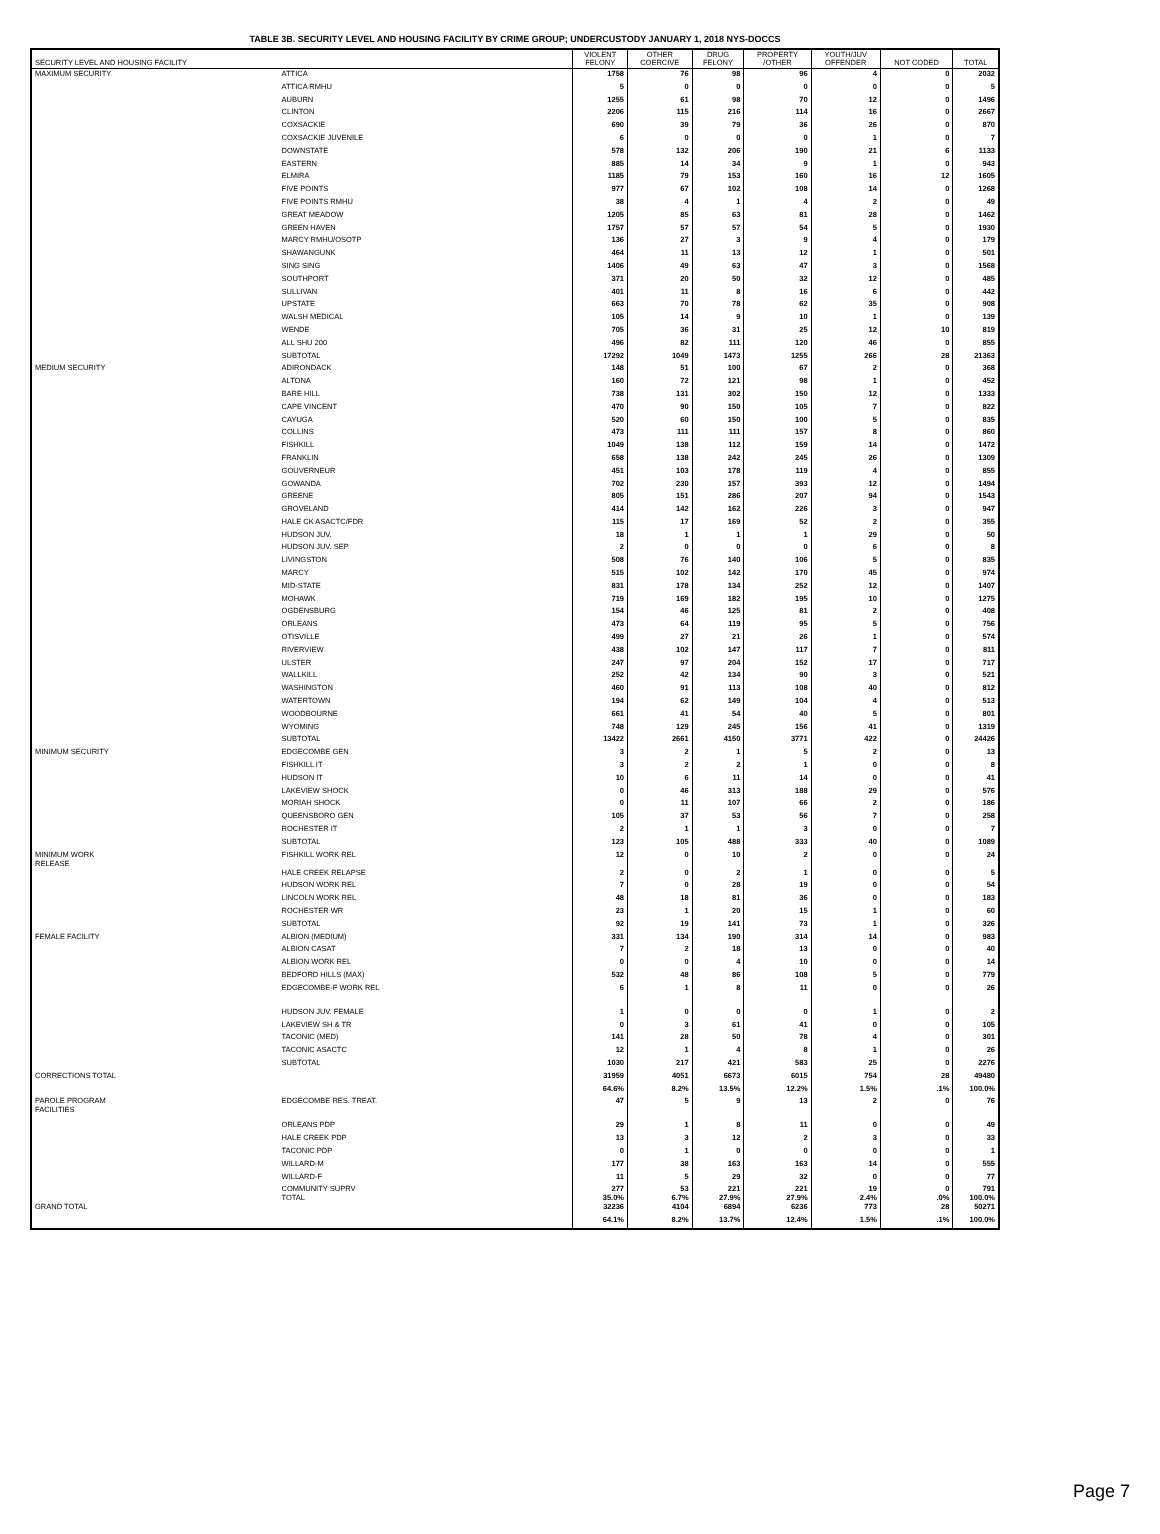TABLE 3B. SECURITY LEVEL AND HOUSING FACILITY BY CRIME GROUP; UNDERCUSTODY JANUARY 1, 2018 NYS-DOCCS
| SECURITY LEVEL AND HOUSING FACILITY | | VIOLENT FELONY | OTHER COERCIVE | DRUG FELONY | PROPERTY /OTHER | YOUTH/JUV OFFENDER | NOT CODED | TOTAL |
| --- | --- | --- | --- | --- | --- | --- | --- | --- |
| MAXIMUM SECURITY | ATTICA | 1758 | 76 | 98 | 96 | 4 | 0 | 2032 |
| | ATTICA RMHU | 5 | 0 | 0 | 0 | 0 | 0 | 5 |
| | AUBURN | 1255 | 61 | 98 | 70 | 12 | 0 | 1496 |
| | CLINTON | 2206 | 115 | 216 | 114 | 16 | 0 | 2667 |
| | COXSACKIE | 690 | 39 | 79 | 36 | 26 | 0 | 870 |
| | COXSACKIE JUVENILE | 6 | 0 | 0 | 0 | 1 | 0 | 7 |
| | DOWNSTATE | 578 | 132 | 206 | 190 | 21 | 6 | 1133 |
| | EASTERN | 885 | 14 | 34 | 9 | 1 | 0 | 943 |
| | ELMIRA | 1185 | 79 | 153 | 160 | 16 | 12 | 1605 |
| | FIVE POINTS | 977 | 67 | 102 | 108 | 14 | 0 | 1268 |
| | FIVE POINTS RMHU | 38 | 4 | 1 | 4 | 2 | 0 | 49 |
| | GREAT MEADOW | 1205 | 85 | 63 | 81 | 28 | 0 | 1462 |
| | GREEN HAVEN | 1757 | 57 | 57 | 54 | 5 | 0 | 1930 |
| | MARCY RMHU/OSOTP | 136 | 27 | 3 | 9 | 4 | 0 | 179 |
| | SHAWANGUNK | 464 | 11 | 13 | 12 | 1 | 0 | 501 |
| | SING SING | 1406 | 49 | 63 | 47 | 3 | 0 | 1568 |
| | SOUTHPORT | 371 | 20 | 50 | 32 | 12 | 0 | 485 |
| | SULLIVAN | 401 | 11 | 8 | 16 | 6 | 0 | 442 |
| | UPSTATE | 663 | 70 | 78 | 62 | 35 | 0 | 908 |
| | WALSH MEDICAL | 105 | 14 | 9 | 10 | 1 | 0 | 139 |
| | WENDE | 705 | 36 | 31 | 25 | 12 | 10 | 819 |
| | ALL SHU 200 | 496 | 82 | 111 | 120 | 46 | 0 | 855 |
| | SUBTOTAL | 17292 | 1049 | 1473 | 1255 | 266 | 28 | 21363 |
| MEDIUM SECURITY | ADIRONDACK | 148 | 51 | 100 | 67 | 2 | 0 | 368 |
| | ALTONA | 160 | 72 | 121 | 98 | 1 | 0 | 452 |
| | BARE HILL | 738 | 131 | 302 | 150 | 12 | 0 | 1333 |
| | CAPE VINCENT | 470 | 90 | 150 | 105 | 7 | 0 | 822 |
| | CAYUGA | 520 | 60 | 150 | 100 | 5 | 0 | 835 |
| | COLLINS | 473 | 111 | 111 | 157 | 8 | 0 | 860 |
| | FISHKILL | 1049 | 138 | 112 | 159 | 14 | 0 | 1472 |
| | FRANKLIN | 658 | 138 | 242 | 245 | 26 | 0 | 1309 |
| | GOUVERNEUR | 451 | 103 | 178 | 119 | 4 | 0 | 855 |
| | GOWANDA | 702 | 230 | 157 | 393 | 12 | 0 | 1494 |
| | GREENE | 805 | 151 | 286 | 207 | 94 | 0 | 1543 |
| | GROVELAND | 414 | 142 | 162 | 226 | 3 | 0 | 947 |
| | HALE CK ASACTC/FDR | 115 | 17 | 169 | 52 | 2 | 0 | 355 |
| | HUDSON JUV. | 18 | 1 | 1 | 1 | 29 | 0 | 50 |
| | HUDSON JUV. SEP. | 2 | 0 | 0 | 0 | 6 | 0 | 8 |
| | LIVINGSTON | 508 | 76 | 140 | 106 | 5 | 0 | 835 |
| | MARCY | 515 | 102 | 142 | 170 | 45 | 0 | 974 |
| | MID-STATE | 831 | 178 | 134 | 252 | 12 | 0 | 1407 |
| | MOHAWK | 719 | 169 | 182 | 195 | 10 | 0 | 1275 |
| | OGDENSBURG | 154 | 46 | 125 | 81 | 2 | 0 | 408 |
| | ORLEANS | 473 | 64 | 119 | 95 | 5 | 0 | 756 |
| | OTISVILLE | 499 | 27 | 21 | 26 | 1 | 0 | 574 |
| | RIVERVIEW | 438 | 102 | 147 | 117 | 7 | 0 | 811 |
| | ULSTER | 247 | 97 | 204 | 152 | 17 | 0 | 717 |
| | WALLKILL | 252 | 42 | 134 | 90 | 3 | 0 | 521 |
| | WASHINGTON | 460 | 91 | 113 | 108 | 40 | 0 | 812 |
| | WATERTOWN | 194 | 62 | 149 | 104 | 4 | 0 | 513 |
| | WOODBOURNE | 661 | 41 | 54 | 40 | 5 | 0 | 801 |
| | WYOMING | 748 | 129 | 245 | 156 | 41 | 0 | 1319 |
| | SUBTOTAL | 13422 | 2661 | 4150 | 3771 | 422 | 0 | 24426 |
| MINIMUM SECURITY | EDGECOMBE GEN | 3 | 2 | 1 | 5 | 2 | 0 | 13 |
| | FISHKILL IT | 3 | 2 | 2 | 1 | 0 | 0 | 8 |
| | HUDSON IT | 10 | 6 | 11 | 14 | 0 | 0 | 41 |
| | LAKEVIEW SHOCK | 0 | 46 | 313 | 188 | 29 | 0 | 576 |
| | MORIAH SHOCK | 0 | 11 | 107 | 66 | 2 | 0 | 186 |
| | QUEENSBORO GEN | 105 | 37 | 53 | 56 | 7 | 0 | 258 |
| | ROCHESTER IT | 2 | 1 | 1 | 3 | 0 | 0 | 7 |
| | SUBTOTAL | 123 | 105 | 488 | 333 | 40 | 0 | 1089 |
| MINIMUM WORK RELEASE | FISHKILL WORK REL | 12 | 0 | 10 | 2 | 0 | 0 | 24 |
| | HALE CREEK RELAPSE | 2 | 0 | 2 | 1 | 0 | 0 | 5 |
| | HUDSON WORK REL | 7 | 0 | 28 | 19 | 0 | 0 | 54 |
| | LINCOLN WORK REL | 48 | 18 | 81 | 36 | 0 | 0 | 183 |
| | ROCHESTER WR | 23 | 1 | 20 | 15 | 1 | 0 | 60 |
| | SUBTOTAL | 92 | 19 | 141 | 73 | 1 | 0 | 326 |
| FEMALE FACILITY | ALBION (MEDIUM) | 331 | 134 | 190 | 314 | 14 | 0 | 983 |
| | ALBION CASAT | 7 | 2 | 18 | 13 | 0 | 0 | 40 |
| | ALBION WORK REL | 0 | 0 | 4 | 10 | 0 | 0 | 14 |
| | BEDFORD HILLS (MAX) | 532 | 48 | 86 | 108 | 5 | 0 | 779 |
| | EDGECOMBE-F WORK REL | 6 | 1 | 8 | 11 | 0 | 0 | 26 |
| | HUDSON JUV. FEMALE | 1 | 0 | 0 | 0 | 1 | 0 | 2 |
| | LAKEVIEW SH & TR | 0 | 3 | 61 | 41 | 0 | 0 | 105 |
| | TACONIC (MED) | 141 | 28 | 50 | 78 | 4 | 0 | 301 |
| | TACONIC ASACTC | 12 | 1 | 4 | 8 | 1 | 0 | 26 |
| | SUBTOTAL | 1030 | 217 | 421 | 583 | 25 | 0 | 2276 |
| CORRECTIONS TOTAL | | 31959 | 4051 | 6673 | 6015 | 754 | 28 | 49480 |
| | | 64.6% | 8.2% | 13.5% | 12.2% | 1.5% | .1% | 100.0% |
| PAROLE PROGRAM FACILITIES | EDGECOMBE RES. TREAT. | 47 | 5 | 9 | 13 | 2 | 0 | 76 |
| | ORLEANS PDP | 29 | 1 | 8 | 11 | 0 | 0 | 49 |
| | HALE CREEK PDP | 13 | 3 | 12 | 2 | 3 | 0 | 33 |
| | TACONIC PDP | 0 | 1 | 0 | 0 | 0 | 0 | 1 |
| | WILLARD-M | 177 | 38 | 163 | 163 | 14 | 0 | 555 |
| | WILLARD-F | 11 | 5 | 29 | 32 | 0 | 0 | 77 |
| | COMMUNITY SUPRV TOTAL | 277 35.0% | 53 6.7% | 221 27.9% | 221 27.9% | 19 2.4% | 0 .0% | 791 100.0% |
| GRAND TOTAL | | 32236 | 4104 | 6894 | 6236 | 773 | 28 | 50271 |
| | | 64.1% | 8.2% | 13.7% | 12.4% | 1.5% | .1% | 100.0% |
Page 7